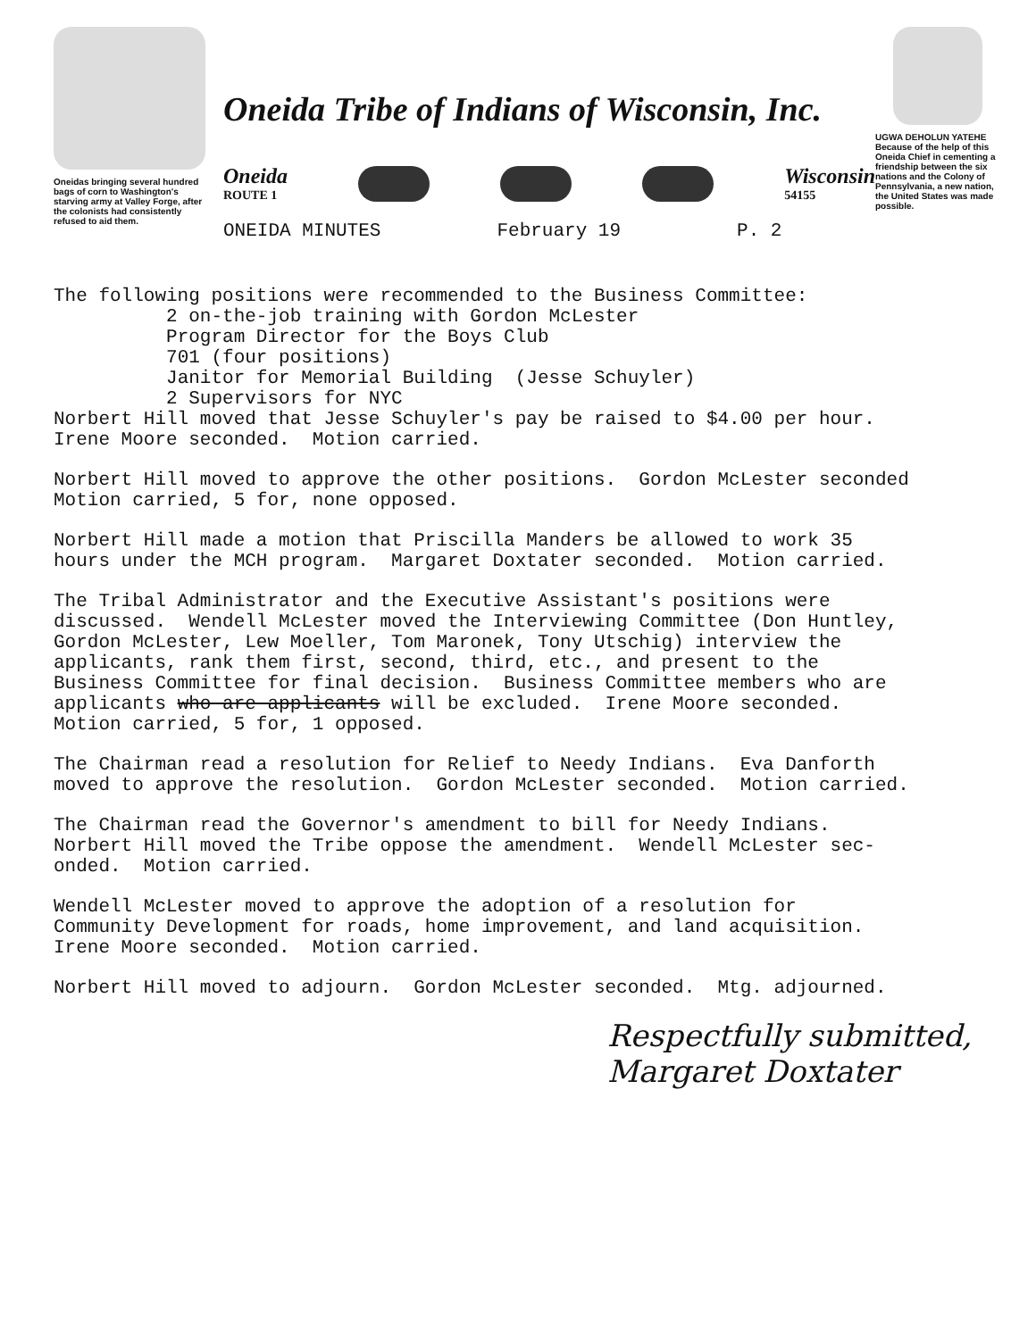Oneidas bringing several hundred bags of corn to Washington's starving army at Valley Forge, after the colonists had consistently refused to aid them.
Oneida Tribe of Indians of Wisconsin, Inc.
Oneida
ROUTE 1
Wisconsin
54155
ONEIDA MINUTES February 19 P. 2
UGWA DEHOLUN YATEHE
Because of the help of this Oneida Chief in cementing a friendship between the six nations and the Colony of Pennsylvania, a new nation, the United States was made possible.
The following positions were recommended to the Business Committee: 2 on-the-job training with Gordon McLester Program Director for the Boys Club 701 (four positions) Janitor for Memorial Building (Jesse Schuyler) 2 Supervisors for NYC Norbert Hill moved that Jesse Schuyler's pay be raised to $4.00 per hour. Irene Moore seconded. Motion carried.
Norbert Hill moved to approve the other positions. Gordon McLester seconded Motion carried, 5 for, none opposed.
Norbert Hill made a motion that Priscilla Manders be allowed to work 35 hours under the MCH program. Margaret Doxtater seconded. Motion carried.
The Tribal Administrator and the Executive Assistant's positions were discussed. Wendell McLester moved the Interviewing Committee (Don Huntley, Gordon McLester, Lew Moeller, Tom Maronek, Tony Utschig) interview the applicants, rank them first, second, third, etc., and present to the Business Committee for final decision. Business Committee members who are applicants who are applicants will be excluded. Irene Moore seconded. Motion carried, 5 for, 1 opposed.
The Chairman read a resolution for Relief to Needy Indians. Eva Danforth moved to approve the resolution. Gordon McLester seconded. Motion carried.
The Chairman read the Governor's amendment to bill for Needy Indians. Norbert Hill moved the Tribe oppose the amendment. Wendell McLester sec- onded. Motion carried.
Wendell McLester moved to approve the adoption of a resolution for Community Development for roads, home improvement, and land acquisition. Irene Moore seconded. Motion carried.
Norbert Hill moved to adjourn. Gordon McLester seconded. Mtg. adjourned.
Respectfully submitted,
Margaret Doxtater